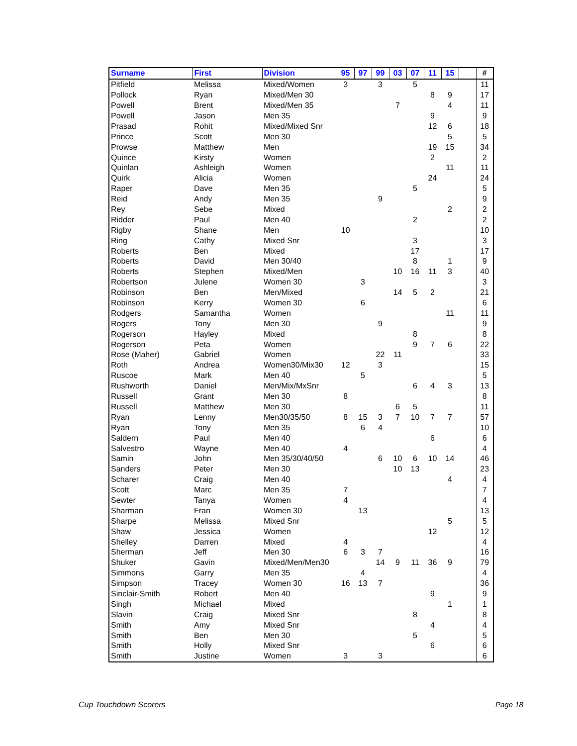| Surname | First | Division | 95 | 97 | 99 | 03 | 07 | 11 | 15 | | # |
| --- | --- | --- | --- | --- | --- | --- | --- | --- | --- | --- | --- |
| Pitfield | Melissa | Mixed/Women | 3 | | 3 | | 5 | | | | 11 |
| Pollock | Ryan | Mixed/Men 30 | | | | | | 8 | 9 | | 17 |
| Powell | Brent | Mixed/Men 35 | | | | 7 | | | 4 | | 11 |
| Powell | Jason | Men 35 | | | | | | 9 | | | 9 |
| Prasad | Rohit | Mixed/Mixed Snr | | | | | | 12 | 6 | | 18 |
| Prince | Scott | Men 30 | | | | | | | 5 | | 5 |
| Prowse | Matthew | Men | | | | | | 19 | 15 | | 34 |
| Quince | Kirsty | Women | | | | | | 2 | | | 2 |
| Quinlan | Ashleigh | Women | | | | | | | 11 | | 11 |
| Quirk | Alicia | Women | | | | | | 24 | | | 24 |
| Raper | Dave | Men 35 | | | | | 5 | | | | 5 |
| Reid | Andy | Men 35 | | | 9 | | | | | | 9 |
| Rey | Sebe | Mixed | | | | | | | 2 | | 2 |
| Ridder | Paul | Men 40 | | | | | 2 | | | | 2 |
| Rigby | Shane | Men | 10 | | | | | | | | 10 |
| Ring | Cathy | Mixed Snr | | | | | 3 | | | | 3 |
| Roberts | Ben | Mixed | | | | | 17 | | | | 17 |
| Roberts | David | Men 30/40 | | | | | 8 | | 1 | | 9 |
| Roberts | Stephen | Mixed/Men | | | | 10 | 16 | 11 | 3 | | 40 |
| Robertson | Julene | Women 30 | | 3 | | | | | | | 3 |
| Robinson | Ben | Men/Mixed | | | | 14 | 5 | 2 | | | 21 |
| Robinson | Kerry | Women 30 | | 6 | | | | | | | 6 |
| Rodgers | Samantha | Women | | | | | | | 11 | | 11 |
| Rogers | Tony | Men 30 | | | 9 | | | | | | 9 |
| Rogerson | Hayley | Mixed | | | | | 8 | | | | 8 |
| Rogerson | Peta | Women | | | | | 9 | 7 | 6 | | 22 |
| Rose (Maher) | Gabriel | Women | | | 22 | 11 | | | | | 33 |
| Roth | Andrea | Women30/Mix30 | 12 | | 3 | | | | | | 15 |
| Ruscoe | Mark | Men 40 | | 5 | | | | | | | 5 |
| Rushworth | Daniel | Men/Mix/MxSnr | | | | | 6 | 4 | 3 | | 13 |
| Russell | Grant | Men 30 | 8 | | | | | | | | 8 |
| Russell | Matthew | Men 30 | | | | 6 | 5 | | | | 11 |
| Ryan | Lenny | Men30/35/50 | 8 | 15 | 3 | 7 | 10 | 7 | 7 | | 57 |
| Ryan | Tony | Men 35 | | 6 | 4 | | | | | | 10 |
| Saldern | Paul | Men 40 | | | | | | 6 | | | 6 |
| Salvestro | Wayne | Men 40 | 4 | | | | | | | | 4 |
| Samin | John | Men 35/30/40/50 | | | 6 | 10 | 6 | 10 | 14 | | 46 |
| Sanders | Peter | Men 30 | | | | 10 | 13 | | | | 23 |
| Scharer | Craig | Men 40 | | | | | | | 4 | | 4 |
| Scott | Marc | Men 35 | 7 | | | | | | | | 7 |
| Sewter | Tanya | Women | 4 | | | | | | | | 4 |
| Sharman | Fran | Women 30 | | 13 | | | | | | | 13 |
| Sharpe | Melissa | Mixed Snr | | | | | | | 5 | | 5 |
| Shaw | Jessica | Women | | | | | | 12 | | | 12 |
| Shelley | Darren | Mixed | 4 | | | | | | | | 4 |
| Sherman | Jeff | Men 30 | 6 | 3 | 7 | | | | | | 16 |
| Shuker | Gavin | Mixed/Men/Men30 | | | 14 | 9 | 11 | 36 | 9 | | 79 |
| Simmons | Garry | Men 35 | | 4 | | | | | | | 4 |
| Simpson | Tracey | Women 30 | 16 | 13 | 7 | | | | | | 36 |
| Sinclair-Smith | Robert | Men 40 | | | | | | 9 | | | 9 |
| Singh | Michael | Mixed | | | | | | | 1 | | 1 |
| Slavin | Craig | Mixed Snr | | | | | 8 | | | | 8 |
| Smith | Amy | Mixed Snr | | | | | | 4 | | | 4 |
| Smith | Ben | Men 30 | | | | | 5 | | | | 5 |
| Smith | Holly | Mixed Snr | | | | | | 6 | | | 6 |
| Smith | Justine | Women | 3 | | 3 | | | | | | 6 |
Cup Touchdown Scorers Page 18